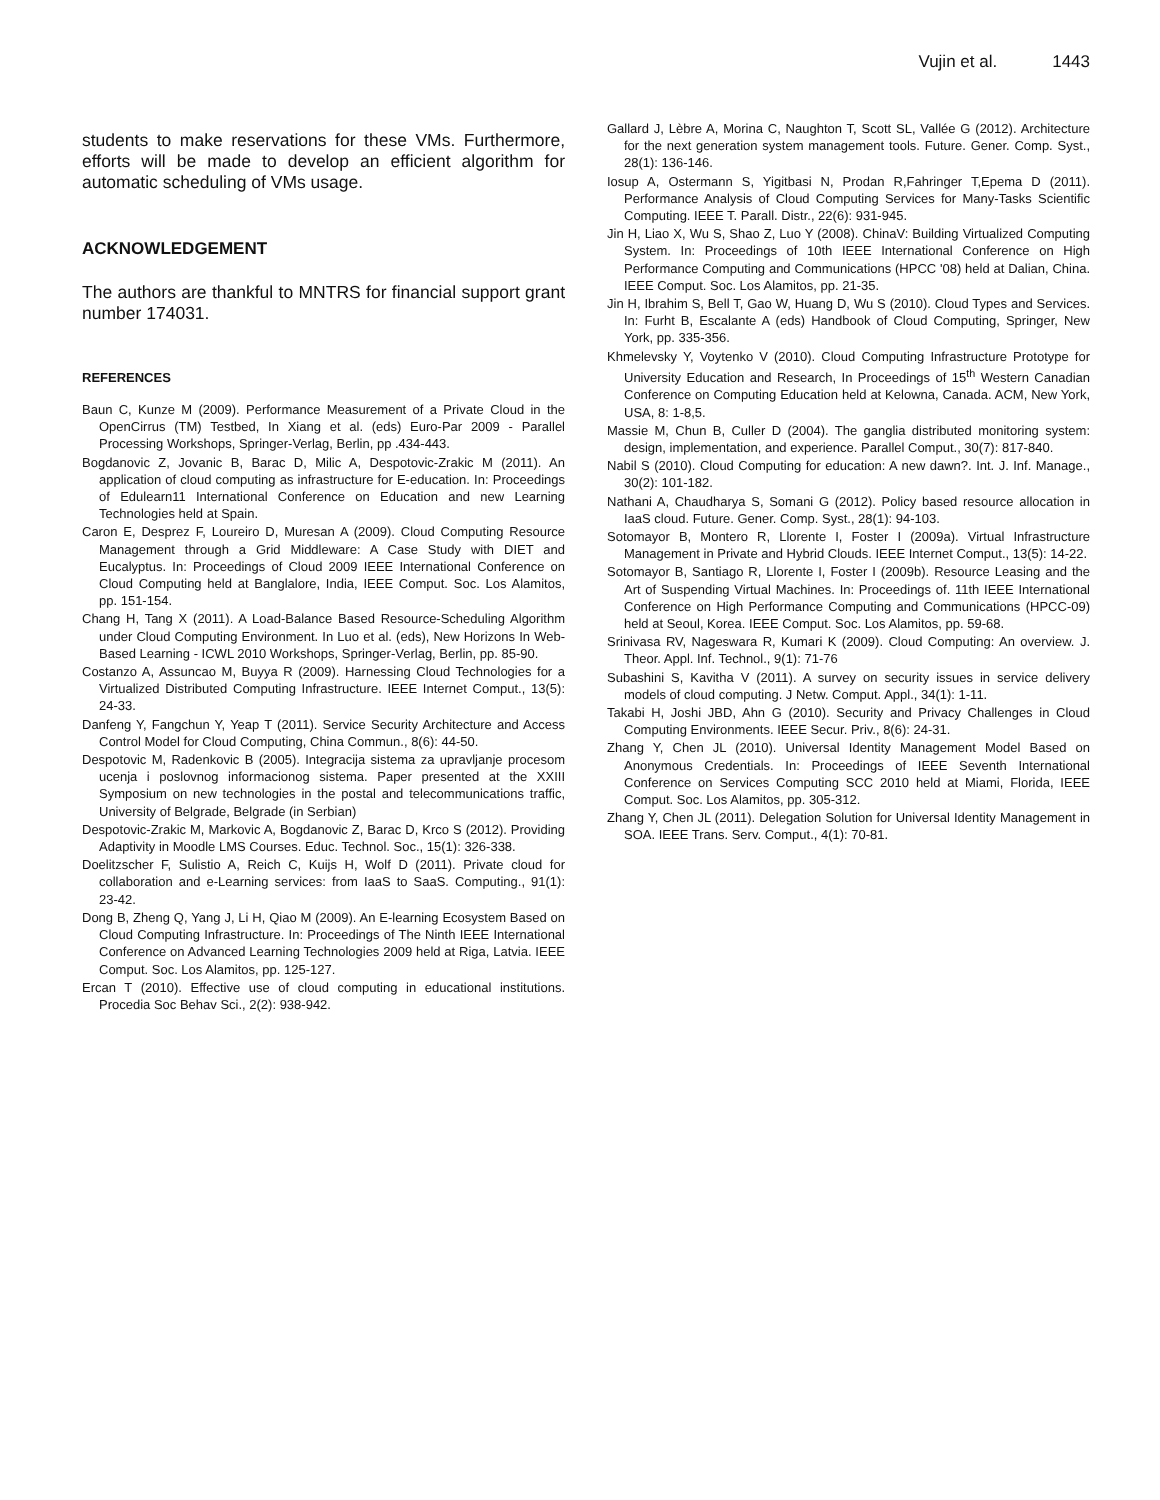Vujin et al. 1443
students to make reservations for these VMs. Furthermore, efforts will be made to develop an efficient algorithm for automatic scheduling of VMs usage.
ACKNOWLEDGEMENT
The authors are thankful to MNTRS for financial support grant number 174031.
REFERENCES
Baun C, Kunze M (2009). Performance Measurement of a Private Cloud in the OpenCirrus (TM) Testbed, In Xiang et al. (eds) Euro-Par 2009 - Parallel Processing Workshops, Springer-Verlag, Berlin, pp .434-443.
Bogdanovic Z, Jovanic B, Barac D, Milic A, Despotovic-Zrakic M (2011). An application of cloud computing as infrastructure for E-education. In: Proceedings of Edulearn11 International Conference on Education and new Learning Technologies held at Spain.
Caron E, Desprez F, Loureiro D, Muresan A (2009). Cloud Computing Resource Management through a Grid Middleware: A Case Study with DIET and Eucalyptus. In: Proceedings of Cloud 2009 IEEE International Conference on Cloud Computing held at Banglalore, India, IEEE Comput. Soc. Los Alamitos, pp. 151-154.
Chang H, Tang X (2011). A Load-Balance Based Resource-Scheduling Algorithm under Cloud Computing Environment. In Luo et al. (eds), New Horizons In Web-Based Learning - ICWL 2010 Workshops, Springer-Verlag, Berlin, pp. 85-90.
Costanzo A, Assuncao M, Buyya R (2009). Harnessing Cloud Technologies for a Virtualized Distributed Computing Infrastructure. IEEE Internet Comput., 13(5): 24-33.
Danfeng Y, Fangchun Y, Yeap T (2011). Service Security Architecture and Access Control Model for Cloud Computing, China Commun., 8(6): 44-50.
Despotovic M, Radenkovic B (2005). Integracija sistema za upravljanje procesom ucenja i poslovnog informacionog sistema. Paper presented at the XXIII Symposium on new technologies in the postal and telecommunications traffic, University of Belgrade, Belgrade (in Serbian)
Despotovic-Zrakic M, Markovic A, Bogdanovic Z, Barac D, Krco S (2012). Providing Adaptivity in Moodle LMS Courses. Educ. Technol. Soc., 15(1): 326-338.
Doelitzscher F, Sulistio A, Reich C, Kuijs H, Wolf D (2011). Private cloud for collaboration and e-Learning services: from IaaS to SaaS. Computing., 91(1): 23-42.
Dong B, Zheng Q, Yang J, Li H, Qiao M (2009). An E-learning Ecosystem Based on Cloud Computing Infrastructure. In: Proceedings of The Ninth IEEE International Conference on Advanced Learning Technologies 2009 held at Riga, Latvia. IEEE Comput. Soc. Los Alamitos, pp. 125-127.
Ercan T (2010). Effective use of cloud computing in educational institutions. Procedia Soc Behav Sci., 2(2): 938-942.
Gallard J, Lèbre A, Morina C, Naughton T, Scott SL, Vallée G (2012). Architecture for the next generation system management tools. Future. Gener. Comp. Syst., 28(1): 136-146.
Iosup A, Ostermann S, Yigitbasi N, Prodan R,Fahringer T,Epema D (2011). Performance Analysis of Cloud Computing Services for Many-Tasks Scientific Computing. IEEE T. Parall. Distr., 22(6): 931-945.
Jin H, Liao X, Wu S, Shao Z, Luo Y (2008). ChinaV: Building Virtualized Computing System. In: Proceedings of 10th IEEE International Conference on High Performance Computing and Communications (HPCC '08) held at Dalian, China. IEEE Comput. Soc. Los Alamitos, pp. 21-35.
Jin H, Ibrahim S, Bell T, Gao W, Huang D, Wu S (2010). Cloud Types and Services. In: Furht B, Escalante A (eds) Handbook of Cloud Computing, Springer, New York, pp. 335-356.
Khmelevsky Y, Voytenko V (2010). Cloud Computing Infrastructure Prototype for University Education and Research, In Proceedings of 15<sup>th</sup> Western Canadian Conference on Computing Education held at Kelowna, Canada. ACM, New York, USA, 8: 1-8,5.
Massie M, Chun B, Culler D (2004). The ganglia distributed monitoring system: design, implementation, and experience. Parallel Comput., 30(7): 817-840.
Nabil S (2010). Cloud Computing for education: A new dawn?. Int. J. Inf. Manage., 30(2): 101-182.
Nathani A, Chaudharya S, Somani G (2012). Policy based resource allocation in IaaS cloud. Future. Gener. Comp. Syst., 28(1): 94-103.
Sotomayor B, Montero R, Llorente I, Foster I (2009a). Virtual Infrastructure Management in Private and Hybrid Clouds. IEEE Internet Comput., 13(5): 14-22.
Sotomayor B, Santiago R, Llorente I, Foster I (2009b). Resource Leasing and the Art of Suspending Virtual Machines. In: Proceedings of. 11th IEEE International Conference on High Performance Computing and Communications (HPCC-09) held at Seoul, Korea. IEEE Comput. Soc. Los Alamitos, pp. 59-68.
Srinivasa RV, Nageswara R, Kumari K (2009). Cloud Computing: An overview. J. Theor. Appl. Inf. Technol., 9(1): 71-76
Subashini S, Kavitha V (2011). A survey on security issues in service delivery models of cloud computing. J Netw. Comput. Appl., 34(1): 1-11.
Takabi H, Joshi JBD, Ahn G (2010). Security and Privacy Challenges in Cloud Computing Environments. IEEE Secur. Priv., 8(6): 24-31.
Zhang Y, Chen JL (2010). Universal Identity Management Model Based on Anonymous Credentials. In: Proceedings of IEEE Seventh International Conference on Services Computing SCC 2010 held at Miami, Florida, IEEE Comput. Soc. Los Alamitos, pp. 305-312.
Zhang Y, Chen JL (2011). Delegation Solution for Universal Identity Management in SOA. IEEE Trans. Serv. Comput., 4(1): 70-81.